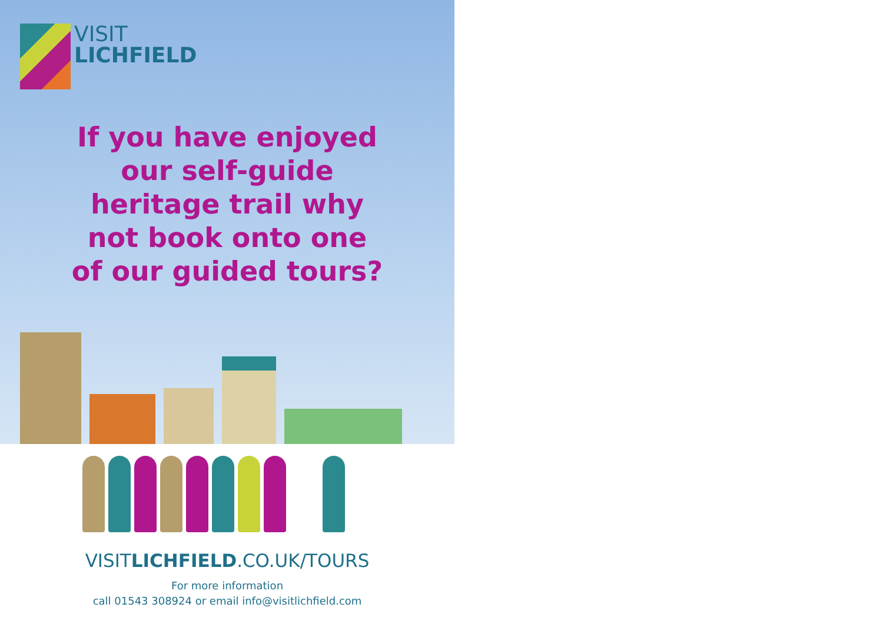VISIT
LICHFIELD
If you have enjoyed
our self-guide
heritage trail why
not book onto one
of our guided tours?
VISITLICHFIELD.CO.UK/TOURS
For more information
call 01543 308924 or email info@visitlichfield.com